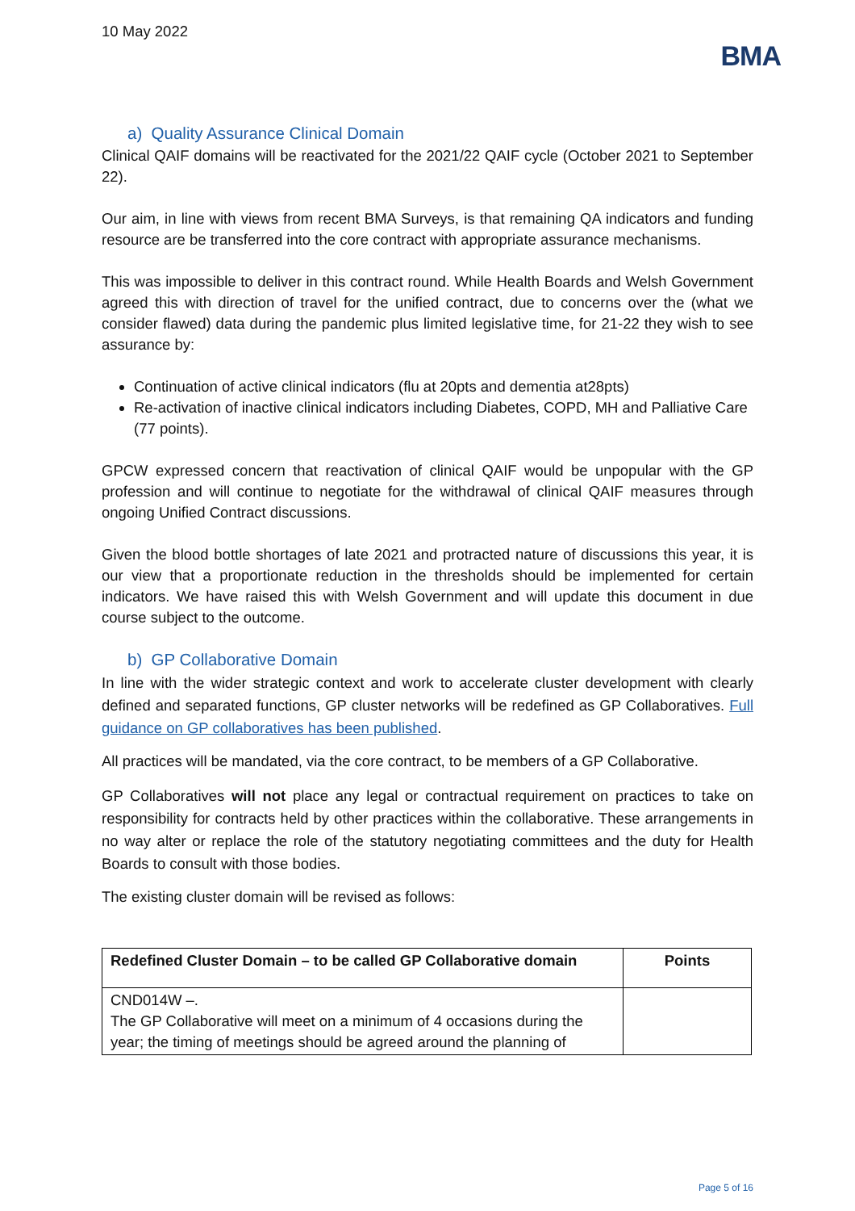10 May 2022
BMA
a) Quality Assurance Clinical Domain
Clinical QAIF domains will be reactivated for the 2021/22 QAIF cycle (October 2021 to September 22).
Our aim, in line with views from recent BMA Surveys, is that remaining QA indicators and funding resource are be transferred into the core contract with appropriate assurance mechanisms.
This was impossible to deliver in this contract round. While Health Boards and Welsh Government agreed this with direction of travel for the unified contract, due to concerns over the (what we consider flawed) data during the pandemic plus limited legislative time, for 21-22 they wish to see assurance by:
Continuation of active clinical indicators (flu at 20pts and dementia at28pts)
Re-activation of inactive clinical indicators including Diabetes, COPD, MH and Palliative Care (77 points).
GPCW expressed concern that reactivation of clinical QAIF would be unpopular with the GP profession and will continue to negotiate for the withdrawal of clinical QAIF measures through ongoing Unified Contract discussions.
Given the blood bottle shortages of late 2021 and protracted nature of discussions this year, it is our view that a proportionate reduction in the thresholds should be implemented for certain indicators. We have raised this with Welsh Government and will update this document in due course subject to the outcome.
b) GP Collaborative Domain
In line with the wider strategic context and work to accelerate cluster development with clearly defined and separated functions, GP cluster networks will be redefined as GP Collaboratives. Full guidance on GP collaboratives has been published.
All practices will be mandated, via the core contract, to be members of a GP Collaborative.
GP Collaboratives will not place any legal or contractual requirement on practices to take on responsibility for contracts held by other practices within the collaborative. These arrangements in no way alter or replace the role of the statutory negotiating committees and the duty for Health Boards to consult with those bodies.
The existing cluster domain will be revised as follows:
| Redefined Cluster Domain – to be called GP Collaborative domain | Points |
| --- | --- |
| CND014W –. The GP Collaborative will meet on a minimum of 4 occasions during the year; the timing of meetings should be agreed around the planning of | |
Page 5 of 16